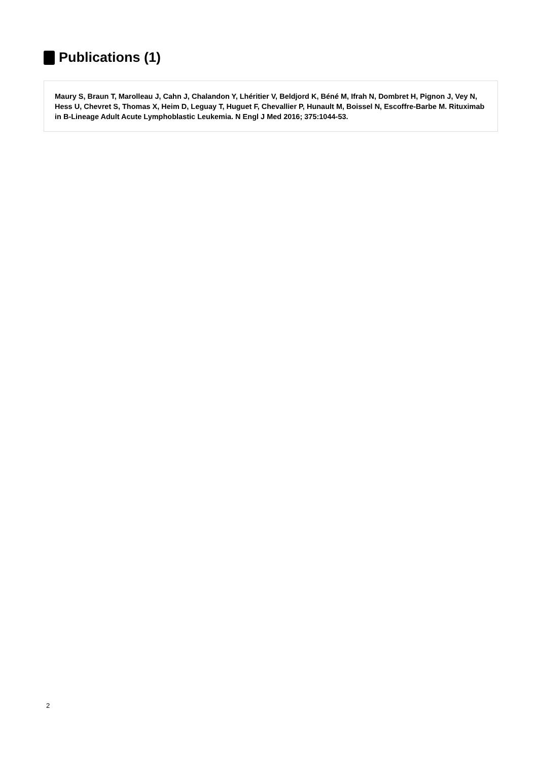Publications (1)
Maury S, Braun T, Marolleau J, Cahn J, Chalandon Y, Lhéritier V, Beldjord K, Béné M, Ifrah N, Dombret H, Pignon J, Vey N, Hess U, Chevret S, Thomas X, Heim D, Leguay T, Huguet F, Chevallier P, Hunault M, Boissel N, Escoffre-Barbe M. Rituximab in B-Lineage Adult Acute Lymphoblastic Leukemia. N Engl J Med 2016; 375:1044-53.
2